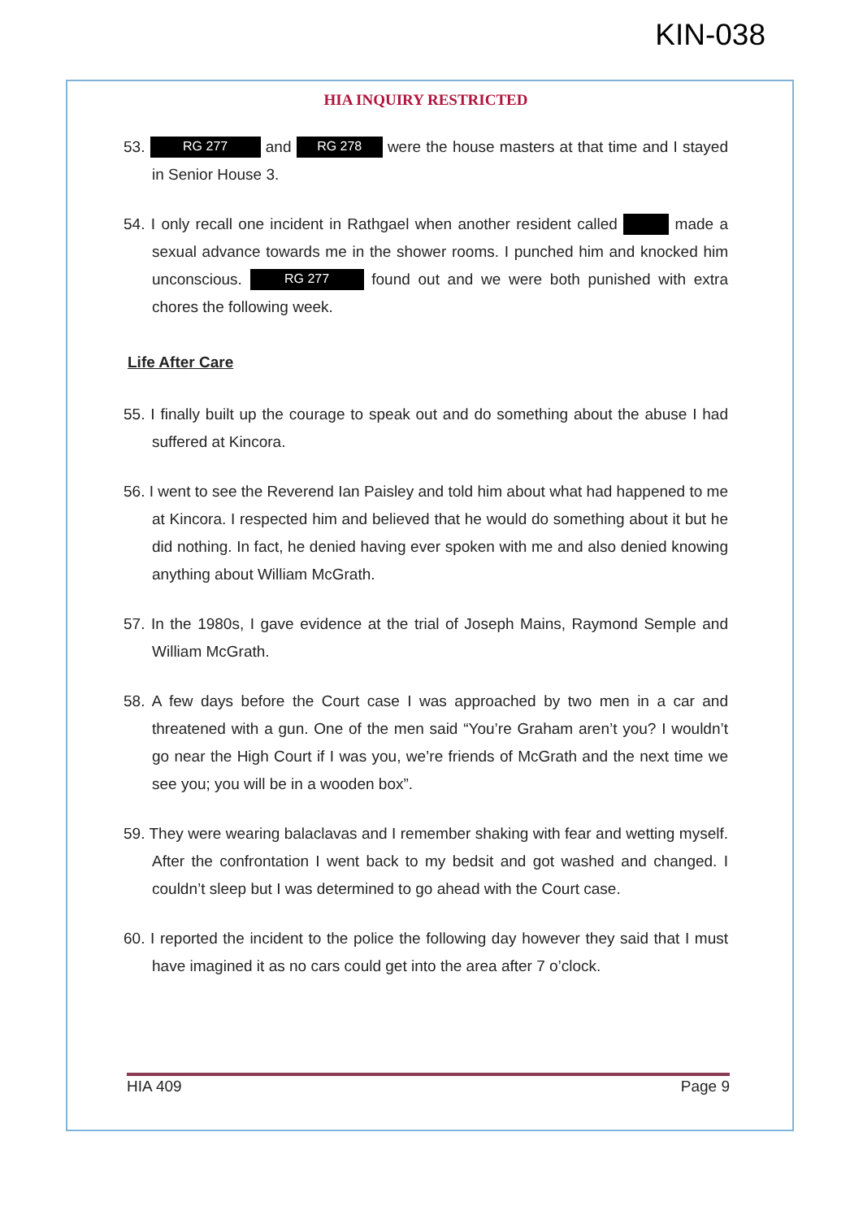KIN-038
HIA INQUIRY RESTRICTED
53. RG 277 and RG 278 were the house masters at that time and I stayed in Senior House 3.
54. I only recall one incident in Rathgael when another resident called made a sexual advance towards me in the shower rooms. I punched him and knocked him unconscious. RG 277 found out and we were both punished with extra chores the following week.
Life After Care
55. I finally built up the courage to speak out and do something about the abuse I had suffered at Kincora.
56. I went to see the Reverend Ian Paisley and told him about what had happened to me at Kincora. I respected him and believed that he would do something about it but he did nothing. In fact, he denied having ever spoken with me and also denied knowing anything about William McGrath.
57. In the 1980s, I gave evidence at the trial of Joseph Mains, Raymond Semple and William McGrath.
58. A few days before the Court case I was approached by two men in a car and threatened with a gun. One of the men said “You’re Graham aren’t you? I wouldn’t go near the High Court if I was you, we’re friends of McGrath and the next time we see you; you will be in a wooden box”.
59. They were wearing balaclavas and I remember shaking with fear and wetting myself. After the confrontation I went back to my bedsit and got washed and changed. I couldn’t sleep but I was determined to go ahead with the Court case.
60. I reported the incident to the police the following day however they said that I must have imagined it as no cars could get into the area after 7 o’clock.
HIA 409 Page 9